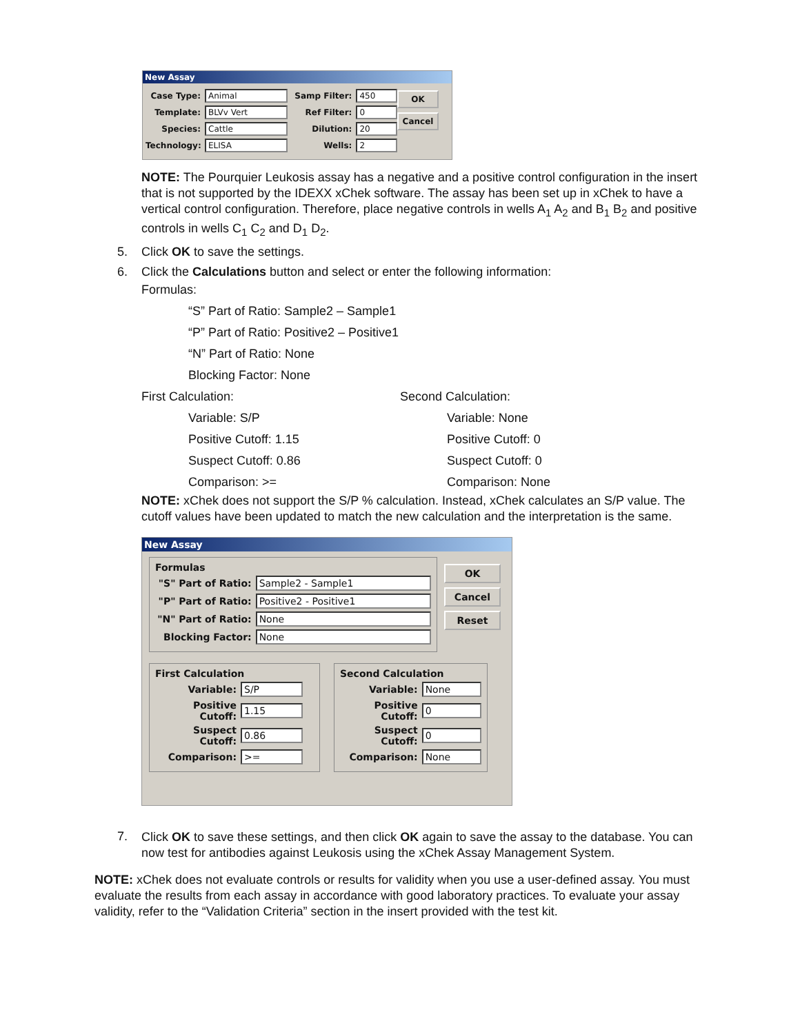New Assay
Case Type: Animal
Template: BLVv Vert
Species: Cattle
Technology: ELISA
Samp Filter: 450
Ref Filter: 0
Dilution: 20
Wells: 2
OK
Cancel
NOTE: The Pourquier Leukosis assay has a negative and a positive control configuration in the insert that is not supported by the IDEXX xChek software. The assay has been set up in xChek to have a vertical control configuration. Therefore, place negative controls in wells A<sub>1</sub> A<sub>2</sub> and B<sub>1</sub> B<sub>2</sub> and positive controls in wells C<sub>1</sub> C<sub>2</sub> and D<sub>1</sub> D<sub>2</sub>.
5. Click OK to save the settings.
6. Click the Calculations button and select or enter the following information:
Formulas:
“S” Part of Ratio: Sample2 – Sample1
“P” Part of Ratio: Positive2 – Positive1
“N” Part of Ratio: None
Blocking Factor: None
First Calculation:
Variable: S/P
Positive Cutoff: 1.15
Suspect Cutoff: 0.86
Comparison: >=
Second Calculation:
Variable: None
Positive Cutoff: 0
Suspect Cutoff: 0
Comparison: None
NOTE: xChek does not support the S/P % calculation. Instead, xChek calculates an S/P value. The cutoff values have been updated to match the new calculation and the interpretation is the same.
New Assay
Formulas
"S" Part of Ratio: Sample2 - Sample1
"P" Part of Ratio: Positive2 - Positive1
"N" Part of Ratio: None
Blocking Factor: None
OK
Cancel
Reset
First Calculation
Variable: S/P
Positive Cutoff: 1.15
Suspect Cutoff: 0.86
Comparison: >=
Second Calculation
Variable: None
Positive Cutoff: 0
Suspect Cutoff: 0
Comparison: None
7.
Click OK to save these settings, and then click OK again to save the assay to the database. You can now test for antibodies against Leukosis using the xChek Assay Management System.
NOTE: xChek does not evaluate controls or results for validity when you use a user-defined assay. You must evaluate the results from each assay in accordance with good laboratory practices. To evaluate your assay validity, refer to the “Validation Criteria” section in the insert provided with the test kit.